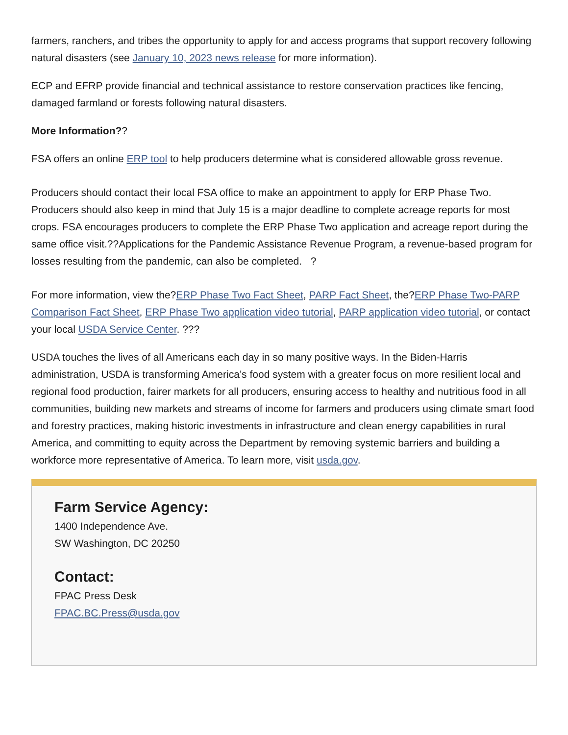farmers, ranchers, and tribes the opportunity to apply for and access programs that support recovery following natural disasters (see January 10, 2023 news release for more information).
ECP and EFRP provide financial and technical assistance to restore conservation practices like fencing, damaged farmland or forests following natural disasters.
More Information??
FSA offers an online ERP tool to help producers determine what is considered allowable gross revenue.
Producers should contact their local FSA office to make an appointment to apply for ERP Phase Two. Producers should also keep in mind that July 15 is a major deadline to complete acreage reports for most crops. FSA encourages producers to complete the ERP Phase Two application and acreage report during the same office visit.??Applications for the Pandemic Assistance Revenue Program, a revenue-based program for losses resulting from the pandemic, can also be completed. ?
For more information, view the?ERP Phase Two Fact Sheet, PARP Fact Sheet, the?ERP Phase Two-PARP Comparison Fact Sheet, ERP Phase Two application video tutorial, PARP application video tutorial, or contact your local USDA Service Center. ???
USDA touches the lives of all Americans each day in so many positive ways. In the Biden-Harris administration, USDA is transforming America’s food system with a greater focus on more resilient local and regional food production, fairer markets for all producers, ensuring access to healthy and nutritious food in all communities, building new markets and streams of income for farmers and producers using climate smart food and forestry practices, making historic investments in infrastructure and clean energy capabilities in rural America, and committing to equity across the Department by removing systemic barriers and building a workforce more representative of America. To learn more, visit usda.gov.
Farm Service Agency:
1400 Independence Ave.
SW Washington, DC 20250
Contact:
FPAC Press Desk
FPAC.BC.Press@usda.gov